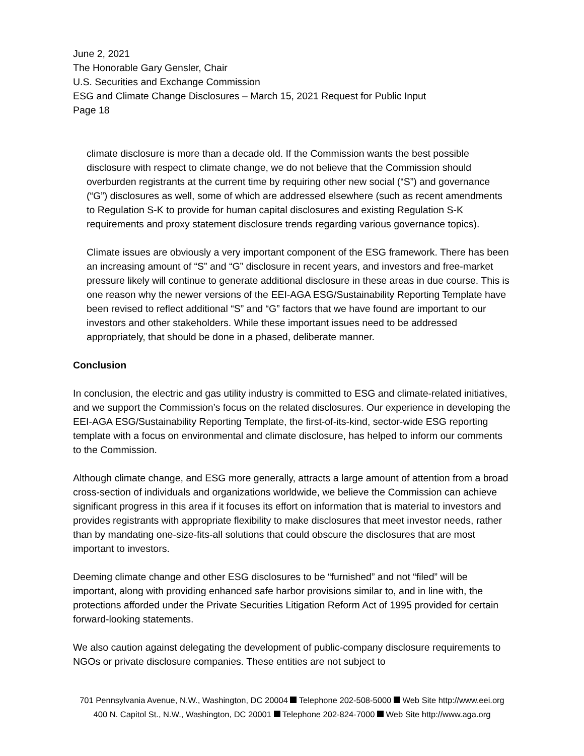June 2, 2021
The Honorable Gary Gensler, Chair
U.S. Securities and Exchange Commission
ESG and Climate Change Disclosures – March 15, 2021 Request for Public Input
Page 18
climate disclosure is more than a decade old. If the Commission wants the best possible disclosure with respect to climate change, we do not believe that the Commission should overburden registrants at the current time by requiring other new social (“S”) and governance (“G”) disclosures as well, some of which are addressed elsewhere (such as recent amendments to Regulation S-K to provide for human capital disclosures and existing Regulation S-K requirements and proxy statement disclosure trends regarding various governance topics).
Climate issues are obviously a very important component of the ESG framework. There has been an increasing amount of “S” and “G” disclosure in recent years, and investors and free-market pressure likely will continue to generate additional disclosure in these areas in due course. This is one reason why the newer versions of the EEI-AGA ESG/Sustainability Reporting Template have been revised to reflect additional “S” and “G” factors that we have found are important to our investors and other stakeholders. While these important issues need to be addressed appropriately, that should be done in a phased, deliberate manner.
Conclusion
In conclusion, the electric and gas utility industry is committed to ESG and climate-related initiatives, and we support the Commission’s focus on the related disclosures. Our experience in developing the EEI-AGA ESG/Sustainability Reporting Template, the first-of-its-kind, sector-wide ESG reporting template with a focus on environmental and climate disclosure, has helped to inform our comments to the Commission.
Although climate change, and ESG more generally, attracts a large amount of attention from a broad cross-section of individuals and organizations worldwide, we believe the Commission can achieve significant progress in this area if it focuses its effort on information that is material to investors and provides registrants with appropriate flexibility to make disclosures that meet investor needs, rather than by mandating one-size-fits-all solutions that could obscure the disclosures that are most important to investors.
Deeming climate change and other ESG disclosures to be “furnished” and not “filed” will be important, along with providing enhanced safe harbor provisions similar to, and in line with, the protections afforded under the Private Securities Litigation Reform Act of 1995 provided for certain forward-looking statements.
We also caution against delegating the development of public-company disclosure requirements to NGOs or private disclosure companies. These entities are not subject to
701 Pennsylvania Avenue, N.W., Washington, DC 20004 Telephone 202-508-5000 Web Site http://www.eei.org
400 N. Capitol St., N.W., Washington, DC 20001 Telephone 202-824-7000 Web Site http://www.aga.org